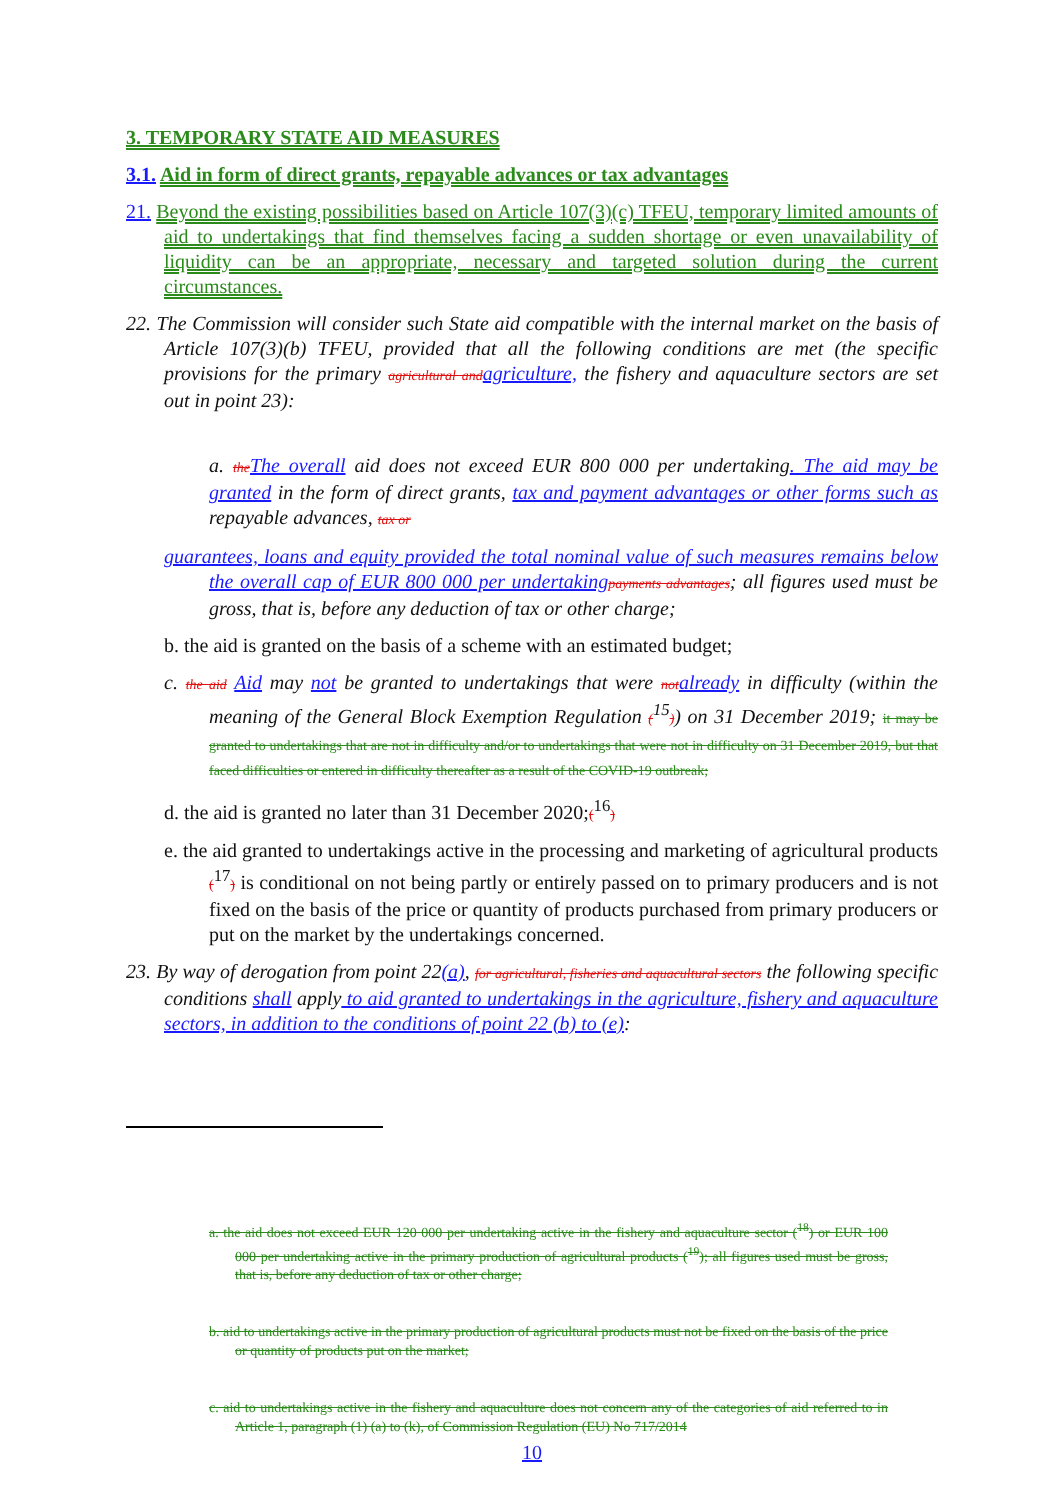3. TEMPORARY STATE AID MEASURES
3.1. Aid in form of direct grants, repayable advances or tax advantages
21. Beyond the existing possibilities based on Article 107(3)(c) TFEU, temporary limited amounts of aid to undertakings that find themselves facing a sudden shortage or even unavailability of liquidity can be an appropriate, necessary and targeted solution during the current circumstances.
22. The Commission will consider such State aid compatible with the internal market on the basis of Article 107(3)(b) TFEU, provided that all the following conditions are met (the specific provisions for the primary agricultural and agriculture, the fishery and aquaculture sectors are set out in point 23):
a. the The overall aid does not exceed EUR 800 000 per undertaking. The aid may be granted in the form of direct grants, tax and payment advantages or other forms such as repayable advances, tax or
guarantees, loans and equity provided the total nominal value of such measures remains below the overall cap of EUR 800 000 per undertaking payments advantages; all figures used must be gross, that is, before any deduction of tax or other charge;
b. the aid is granted on the basis of a scheme with an estimated budget;
c. the aid Aid may not be granted to undertakings that were not already in difficulty (within the meaning of the General Block Exemption Regulation (<sup>15</sup>)) on 31 December 2019; it may be granted to undertakings that are not in difficulty and/or to undertakings that were not in difficulty on 31 December 2019, but that faced difficulties or entered in difficulty thereafter as a result of the COVID-19 outbreak;
d. the aid is granted no later than 31 December 2020;(<sup>16</sup>)
e. the aid granted to undertakings active in the processing and marketing of agricultural products (<sup>17</sup>) is conditional on not being partly or entirely passed on to primary producers and is not fixed on the basis of the price or quantity of products purchased from primary producers or put on the market by the undertakings concerned.
23. By way of derogation from point 22(a), for agricultural, fisheries and aquacultural sectors the following specific conditions shall apply to aid granted to undertakings in the agriculture, fishery and aquaculture sectors, in addition to the conditions of point 22 (b) to (e):
a. the aid does not exceed EUR 120 000 per undertaking active in the fishery and aquaculture sector (<sup>18</sup>) or EUR 100 000 per undertaking active in the primary production of agricultural products (<sup>19</sup>); all figures used must be gross, that is, before any deduction of tax or other charge;
b. aid to undertakings active in the primary production of agricultural products must not be fixed on the basis of the price or quantity of products put on the market;
c. aid to undertakings active in the fishery and aquaculture does not concern any of the categories of aid referred to in Article 1, paragraph (1) (a) to (k), of Commission Regulation (EU) No 717/2014
10